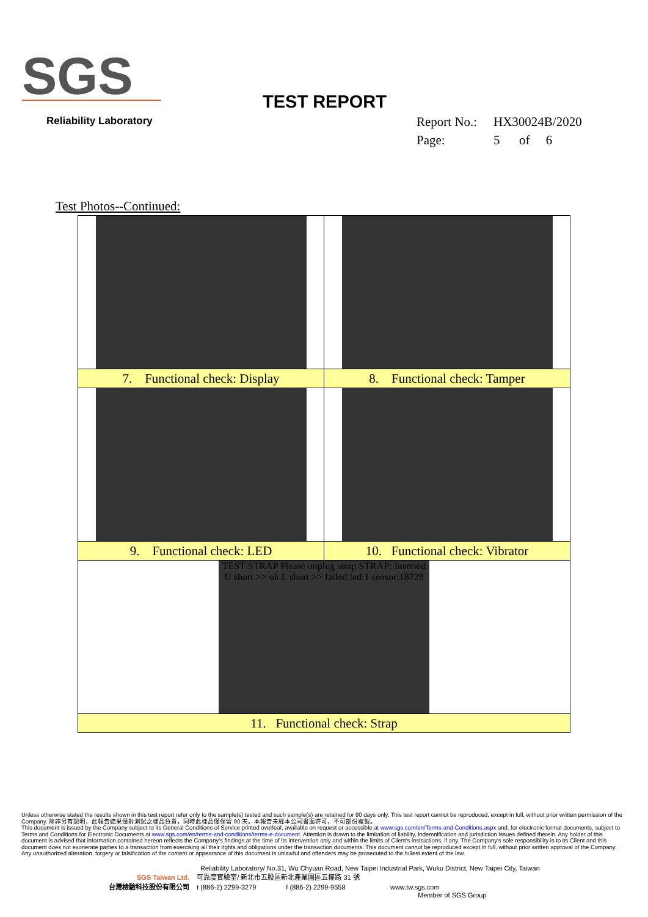SGS
Reliability Laboratory
TEST REPORT
Report No.: HX30024B/2020
Page: 5 of 6
Test Photos--Continued:
| 7. Functional check: Display | 8. Functional check: Tamper |
| 9. Functional check: LED | 10. Functional check: Vibrator |
| TEST STRAP Please unplug strap STRAP: Inserted U short >> ok L short >> failed led:1 sensor:18728 | |
| 11. Functional check: Strap | |
Unless otherwise stated the results shown in this test report refer only to the sample(s) tested and such sample(s) are retained for 90 days only. This test report cannot be reproduced, except in full, without prior written permission of the Company. 除非另有說明，此報告結果僅對測試之樣品負責，同時此樣品僅保留 90 天。本報告未經本公司書面許可，不可部份複製。
This document is issued by the Company subject to its General Conditions of Service printed overleaf, available on request or accessible at www.sgs.com/en/Terms-and-Conditions.aspx and, for electronic format documents, subject to Terms and Conditions for Electronic Documents at www.sgs.com/en/terms-and-conditions/terms-e-document. Attention is drawn to the limitation of liability, indemnification and jurisdiction issues defined therein. Any holder of this document is advised that information contained hereon reflects the Company's findings at the time of its intervention only and within the limits of Client's instructions, if any. The Company's sole responsibility is to its Client and this document does not exonerate parties to a transaction from exercising all their rights and obligations under the transaction documents. This document cannot be reproduced except in full, without prior written approval of the Company. Any unauthorized alteration, forgery or falsification of the content or appearance of this document is unlawful and offenders may be prosecuted to the fullest extent of the law.
Reliability Laboratory/ No.31, Wu Chyuan Road, New Taipei Industrial Park, Wuku District, New Taipei City, Taiwan
SGS Taiwan Ltd. 可靠度實驗室/ 新北市五股區新北產業園區五權路 31 號
台灣檢驗科技股份有限公司 t (886-2) 2299-3279 f (886-2) 2299-9558 www.tw.sgs.com
Member of SGS Group